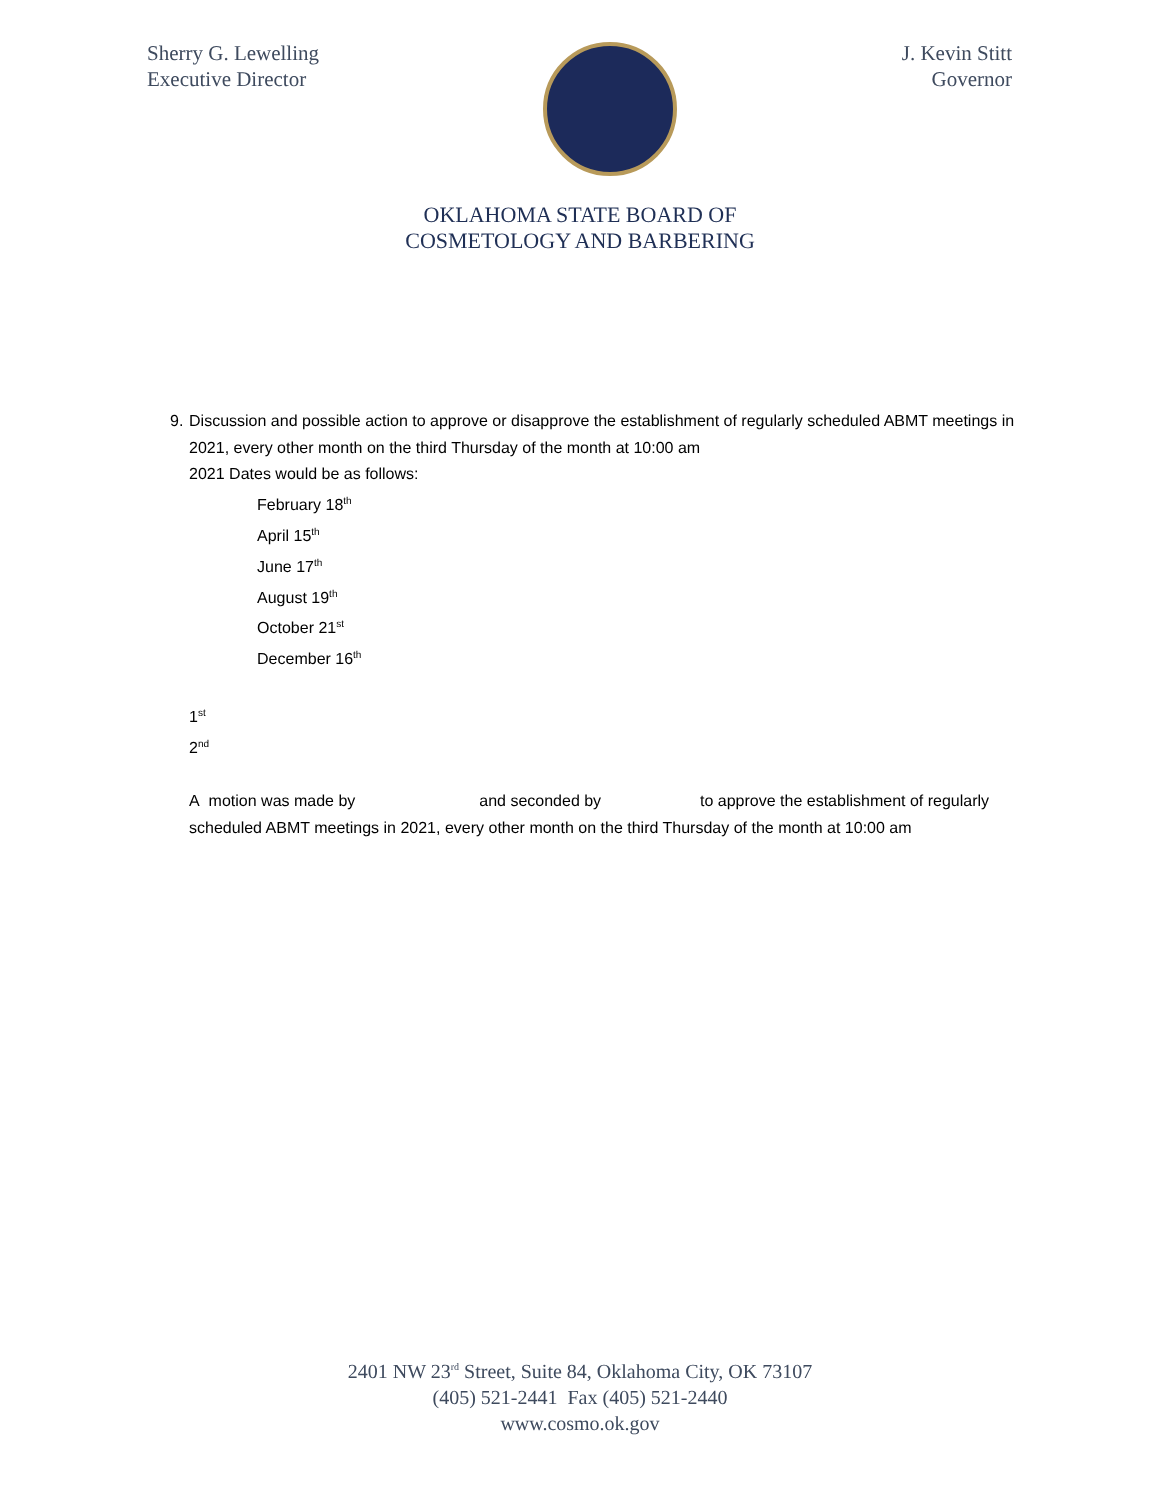Sherry G. Lewelling
Executive Director
J. Kevin Stitt
Governor
OKLAHOMA STATE BOARD OF
COSMETOLOGY AND BARBERING
9. Discussion and possible action to approve or disapprove the establishment of regularly scheduled ABMT meetings in 2021, every other month on the third Thursday of the month at 10:00 am
2021 Dates would be as follows:
February 18<sup>th</sup>
April 15<sup>th</sup>
June 17<sup>th</sup>
August 19<sup>th</sup>
October 21<sup>st</sup>
December 16<sup>th</sup>
1<sup>st</sup>
2<sup>nd</sup>
A motion was made by and seconded by to approve the establishment of regularly scheduled ABMT meetings in 2021, every other month on the third Thursday of the month at 10:00 am
2401 NW 23<sup>rd</sup> Street, Suite 84, Oklahoma City, OK 73107
(405) 521-2441 Fax (405) 521-2440
www.cosmo.ok.gov